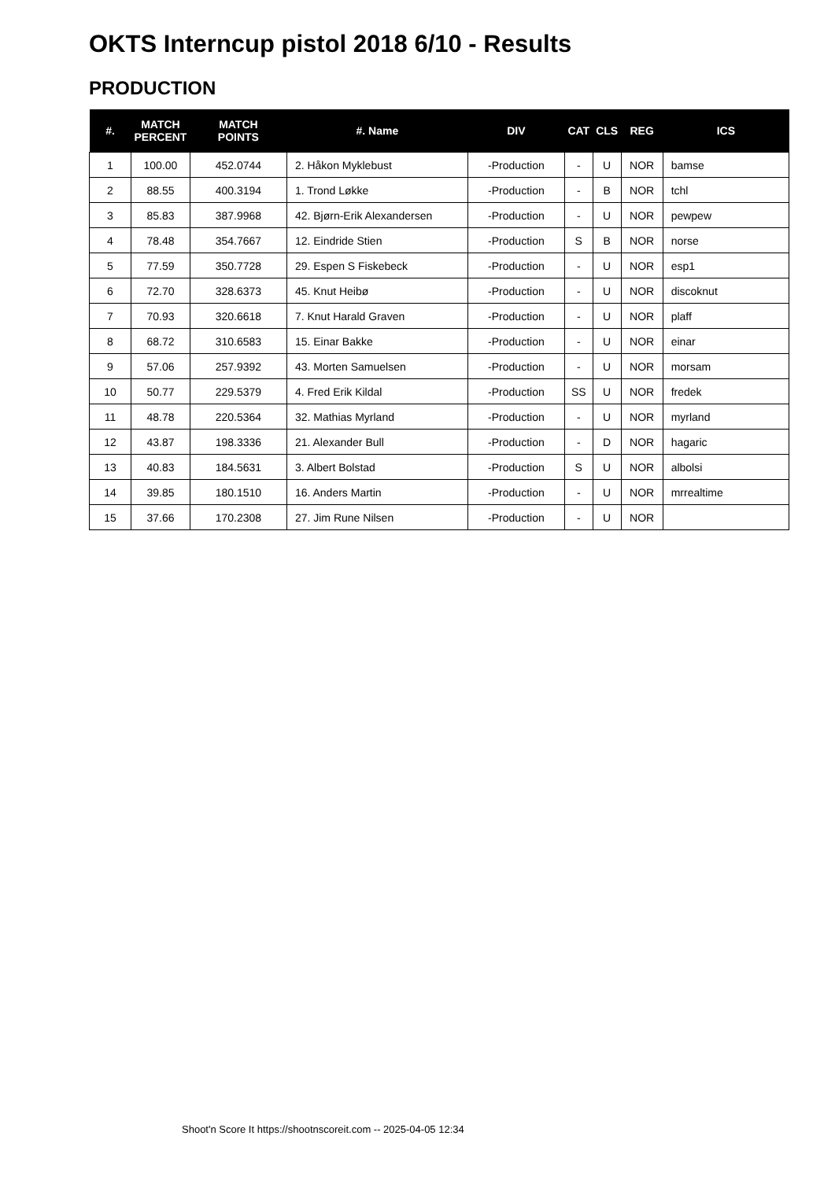OKTS Interncup pistol 2018 6/10 - Results
PRODUCTION
| #. | MATCH PERCENT | MATCH POINTS | #. Name | DIV | CAT | CLS | REG | ICS |
| --- | --- | --- | --- | --- | --- | --- | --- | --- |
| 1 | 100.00 | 452.0744 | 2. Håkon Myklebust | -Production | - | U | NOR | bamse |
| 2 | 88.55 | 400.3194 | 1. Trond Løkke | -Production | - | B | NOR | tchl |
| 3 | 85.83 | 387.9968 | 42. Bjørn-Erik Alexandersen | -Production | - | U | NOR | pewpew |
| 4 | 78.48 | 354.7667 | 12. Eindride Stien | -Production | S | B | NOR | norse |
| 5 | 77.59 | 350.7728 | 29. Espen S Fiskebeck | -Production | - | U | NOR | esp1 |
| 6 | 72.70 | 328.6373 | 45. Knut Heibø | -Production | - | U | NOR | discoknut |
| 7 | 70.93 | 320.6618 | 7. Knut Harald Graven | -Production | - | U | NOR | plaff |
| 8 | 68.72 | 310.6583 | 15. Einar Bakke | -Production | - | U | NOR | einar |
| 9 | 57.06 | 257.9392 | 43. Morten Samuelsen | -Production | - | U | NOR | morsam |
| 10 | 50.77 | 229.5379 | 4. Fred Erik Kildal | -Production | SS | U | NOR | fredek |
| 11 | 48.78 | 220.5364 | 32. Mathias Myrland | -Production | - | U | NOR | myrland |
| 12 | 43.87 | 198.3336 | 21. Alexander Bull | -Production | - | D | NOR | hagaric |
| 13 | 40.83 | 184.5631 | 3. Albert Bolstad | -Production | S | U | NOR | albolsi |
| 14 | 39.85 | 180.1510 | 16. Anders Martin | -Production | - | U | NOR | mrrealtime |
| 15 | 37.66 | 170.2308 | 27. Jim Rune Nilsen | -Production | - | U | NOR | |
Shoot'n Score It https://shootnscoreit.com -- 2025-04-05 12:34